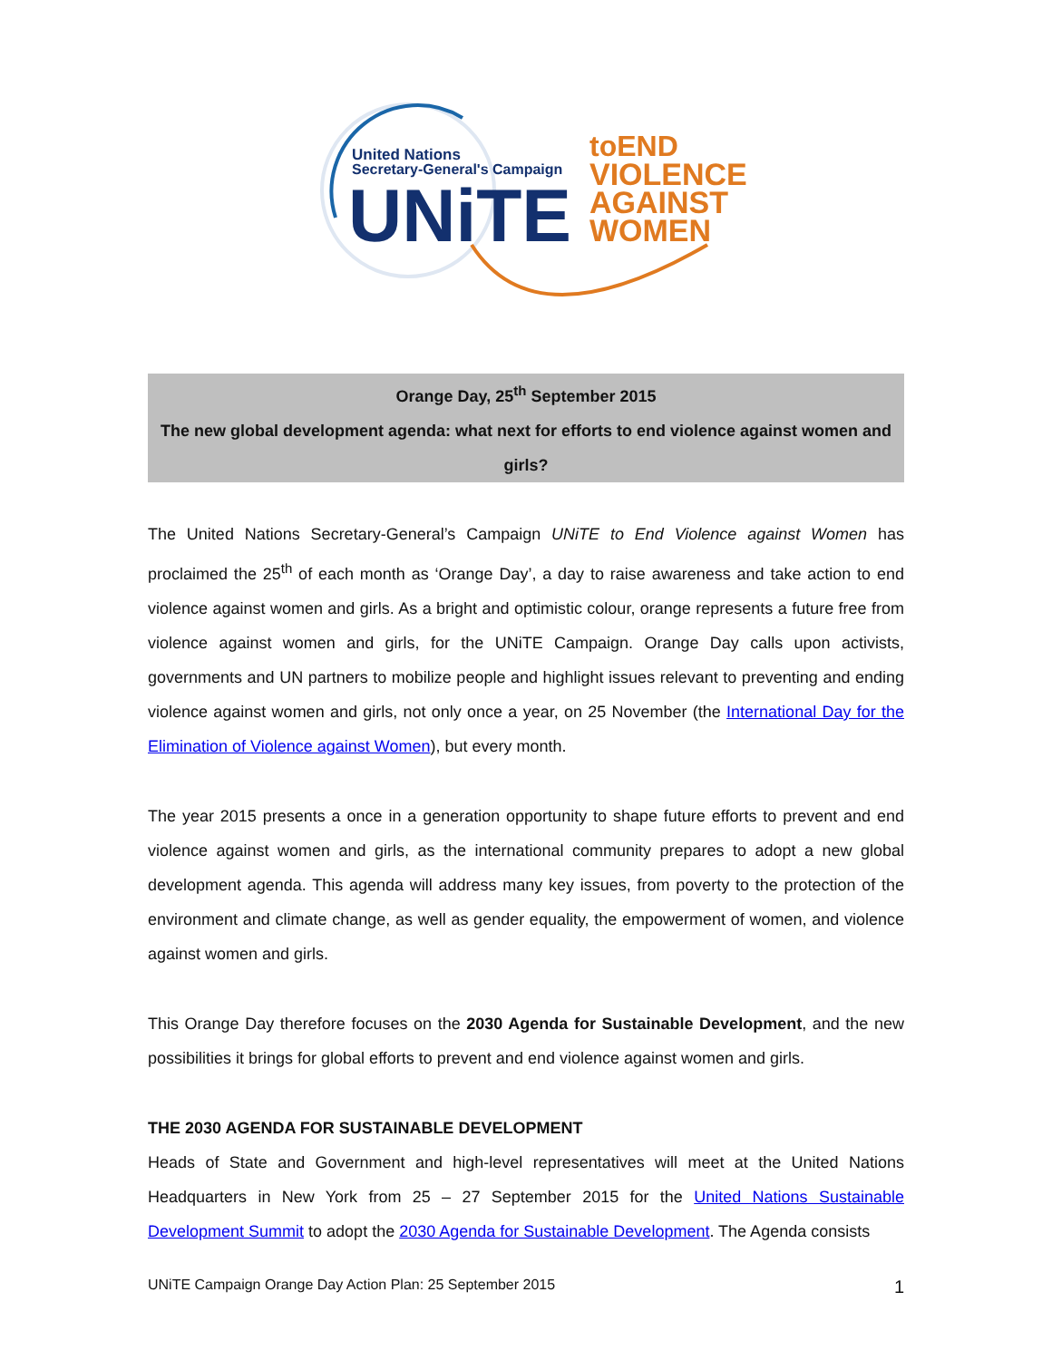United Nations
Secretary-General's Campaign
UNiTE
toEND
VIOLENCE
AGAINST
WOMEN
Orange Day, 25<sup>th</sup> September 2015
The new global development agenda: what next for efforts to end violence against women and girls?
The United Nations Secretary-General’s Campaign UNiTE to End Violence against Women has proclaimed the 25<sup>th</sup> of each month as ‘Orange Day’, a day to raise awareness and take action to end violence against women and girls. As a bright and optimistic colour, orange represents a future free from violence against women and girls, for the UNiTE Campaign. Orange Day calls upon activists, governments and UN partners to mobilize people and highlight issues relevant to preventing and ending violence against women and girls, not only once a year, on 25 November (the International Day for the Elimination of Violence against Women), but every month.
The year 2015 presents a once in a generation opportunity to shape future efforts to prevent and end violence against women and girls, as the international community prepares to adopt a new global development agenda. This agenda will address many key issues, from poverty to the protection of the environment and climate change, as well as gender equality, the empowerment of women, and violence against women and girls.
This Orange Day therefore focuses on the 2030 Agenda for Sustainable Development, and the new possibilities it brings for global efforts to prevent and end violence against women and girls.
THE 2030 AGENDA FOR SUSTAINABLE DEVELOPMENT
Heads of State and Government and high-level representatives will meet at the United Nations Headquarters in New York from 25 – 27 September 2015 for the United Nations Sustainable Development Summit to adopt the 2030 Agenda for Sustainable Development. The Agenda consists
UNiTE Campaign Orange Day Action Plan: 25 September 2015 1